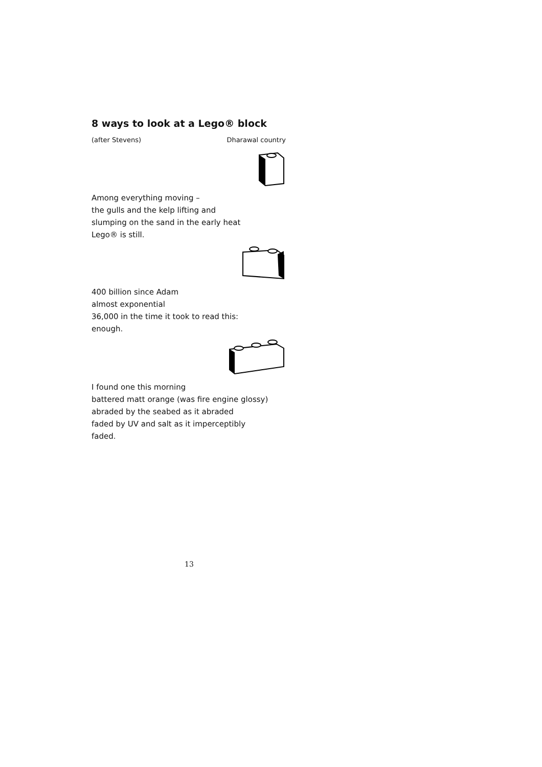8 ways to look at a Lego® block
(after Stevens) Dharawal country
Among everything moving –
the gulls and the kelp lifting and
slumping on the sand in the early heat
Lego® is still.
400 billion since Adam
almost exponential
36,000 in the time it took to read this:
enough.
I found one this morning
battered matt orange (was fire engine glossy)
abraded by the seabed as it abraded
faded by UV and salt as it imperceptibly
faded.
13